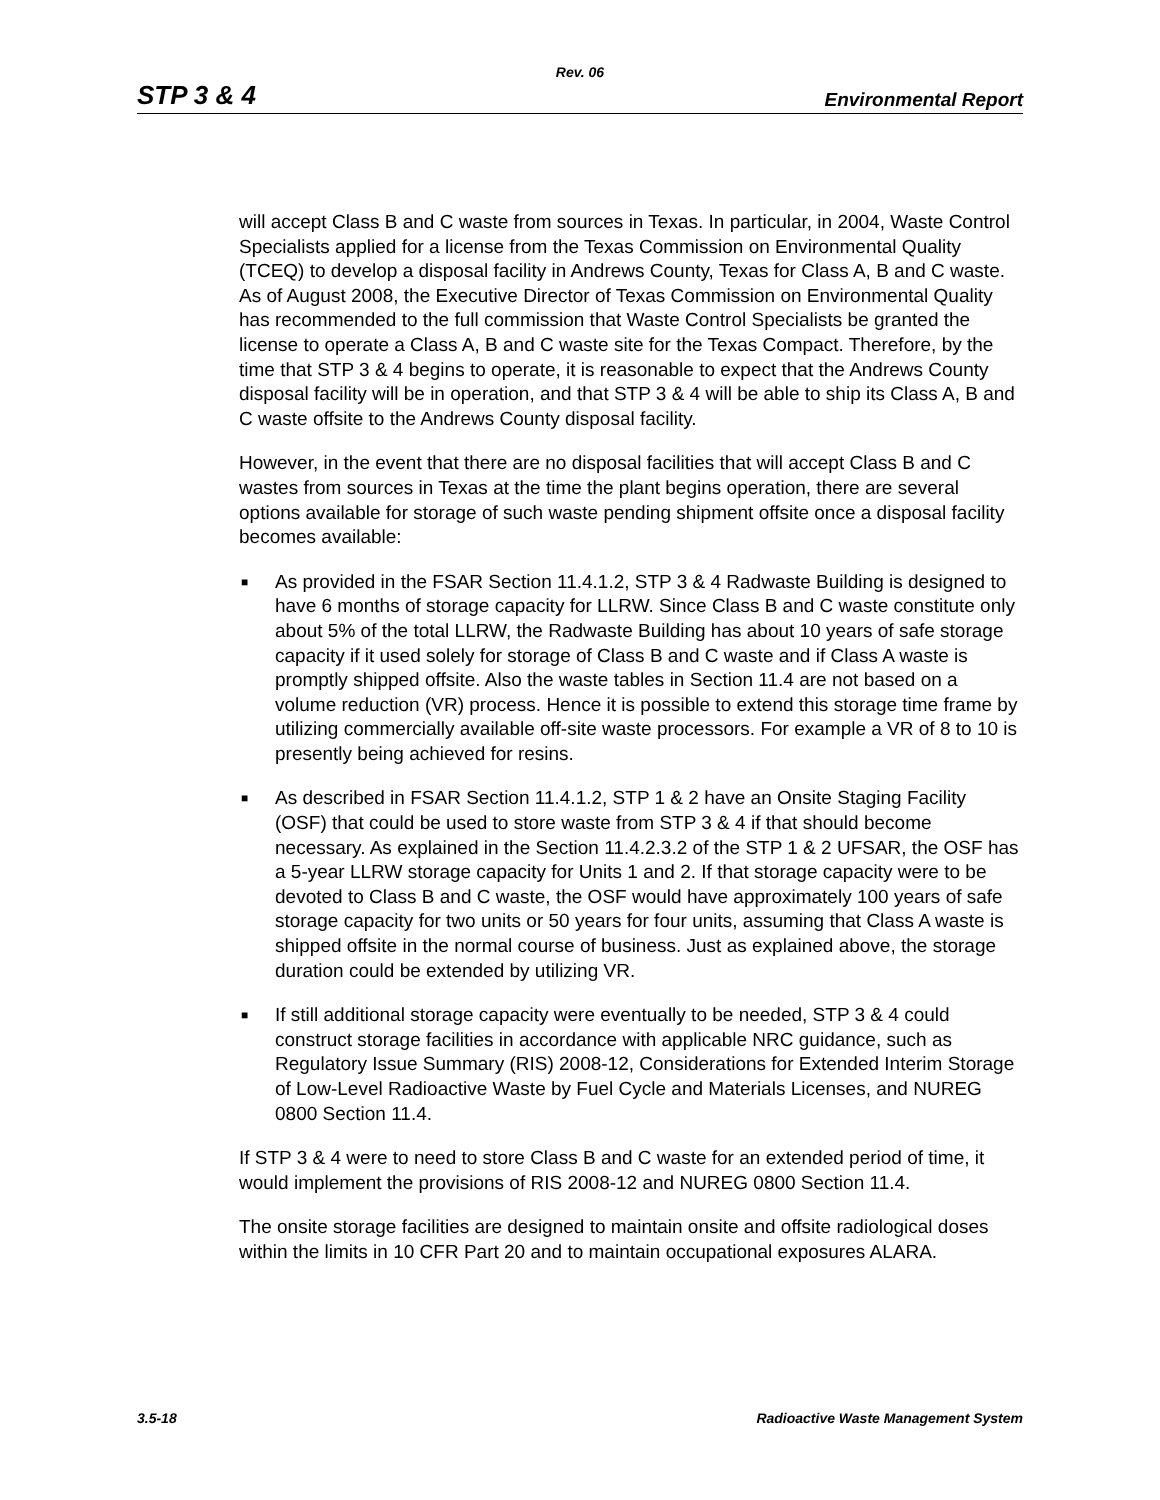Rev. 06
STP 3 & 4 Environmental Report
will accept Class B and C waste from sources in Texas. In particular, in 2004, Waste Control Specialists applied for a license from the Texas Commission on Environmental Quality (TCEQ) to develop a disposal facility in Andrews County, Texas for Class A, B and C waste. As of August 2008, the Executive Director of Texas Commission on Environmental Quality has recommended to the full commission that Waste Control Specialists be granted the license to operate a Class A, B and C waste site for the Texas Compact. Therefore, by the time that STP 3 & 4 begins to operate, it is reasonable to expect that the Andrews County disposal facility will be in operation, and that STP 3 & 4 will be able to ship its Class A, B and C waste offsite to the Andrews County disposal facility.
However, in the event that there are no disposal facilities that will accept Class B and C wastes from sources in Texas at the time the plant begins operation, there are several options available for storage of such waste pending shipment offsite once a disposal facility becomes available:
■ As provided in the FSAR Section 11.4.1.2, STP 3 & 4 Radwaste Building is designed to have 6 months of storage capacity for LLRW. Since Class B and C waste constitute only about 5% of the total LLRW, the Radwaste Building has about 10 years of safe storage capacity if it used solely for storage of Class B and C waste and if Class A waste is promptly shipped offsite. Also the waste tables in Section 11.4 are not based on a volume reduction (VR) process. Hence it is possible to extend this storage time frame by utilizing commercially available off-site waste processors. For example a VR of 8 to 10 is presently being achieved for resins.
■ As described in FSAR Section 11.4.1.2, STP 1 & 2 have an Onsite Staging Facility (OSF) that could be used to store waste from STP 3 & 4 if that should become necessary. As explained in the Section 11.4.2.3.2 of the STP 1 & 2 UFSAR, the OSF has a 5-year LLRW storage capacity for Units 1 and 2. If that storage capacity were to be devoted to Class B and C waste, the OSF would have approximately 100 years of safe storage capacity for two units or 50 years for four units, assuming that Class A waste is shipped offsite in the normal course of business. Just as explained above, the storage duration could be extended by utilizing VR.
■ If still additional storage capacity were eventually to be needed, STP 3 & 4 could construct storage facilities in accordance with applicable NRC guidance, such as Regulatory Issue Summary (RIS) 2008-12, Considerations for Extended Interim Storage of Low-Level Radioactive Waste by Fuel Cycle and Materials Licenses, and NUREG 0800 Section 11.4.
If STP 3 & 4 were to need to store Class B and C waste for an extended period of time, it would implement the provisions of RIS 2008-12 and NUREG 0800 Section 11.4.
The onsite storage facilities are designed to maintain onsite and offsite radiological doses within the limits in 10 CFR Part 20 and to maintain occupational exposures ALARA.
3.5-18 Radioactive Waste Management System